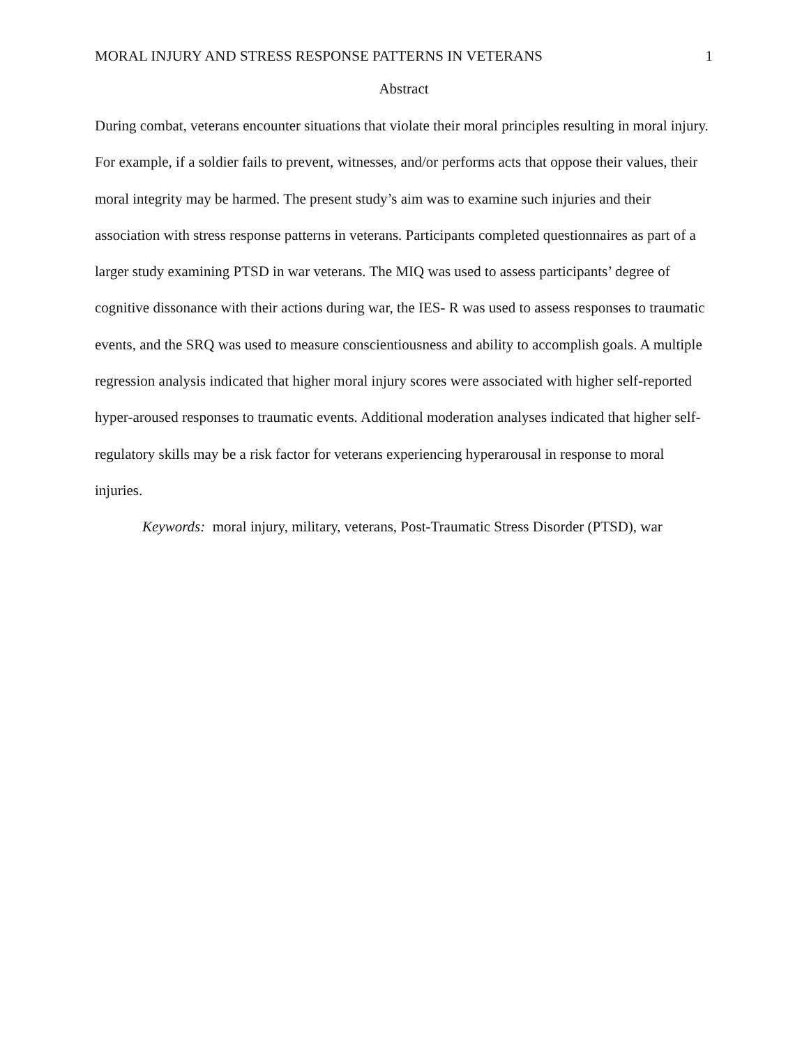MORAL INJURY AND STRESS RESPONSE PATTERNS IN VETERANS 1
Abstract
During combat, veterans encounter situations that violate their moral principles resulting in moral injury. For example, if a soldier fails to prevent, witnesses, and/or performs acts that oppose their values, their moral integrity may be harmed. The present study’s aim was to examine such injuries and their association with stress response patterns in veterans. Participants completed questionnaires as part of a larger study examining PTSD in war veterans. The MIQ was used to assess participants’ degree of cognitive dissonance with their actions during war, the IES- R was used to assess responses to traumatic events, and the SRQ was used to measure conscientiousness and ability to accomplish goals. A multiple regression analysis indicated that higher moral injury scores were associated with higher self-reported hyper-aroused responses to traumatic events. Additional moderation analyses indicated that higher self-regulatory skills may be a risk factor for veterans experiencing hyperarousal in response to moral injuries.
Keywords: moral injury, military, veterans, Post-Traumatic Stress Disorder (PTSD), war